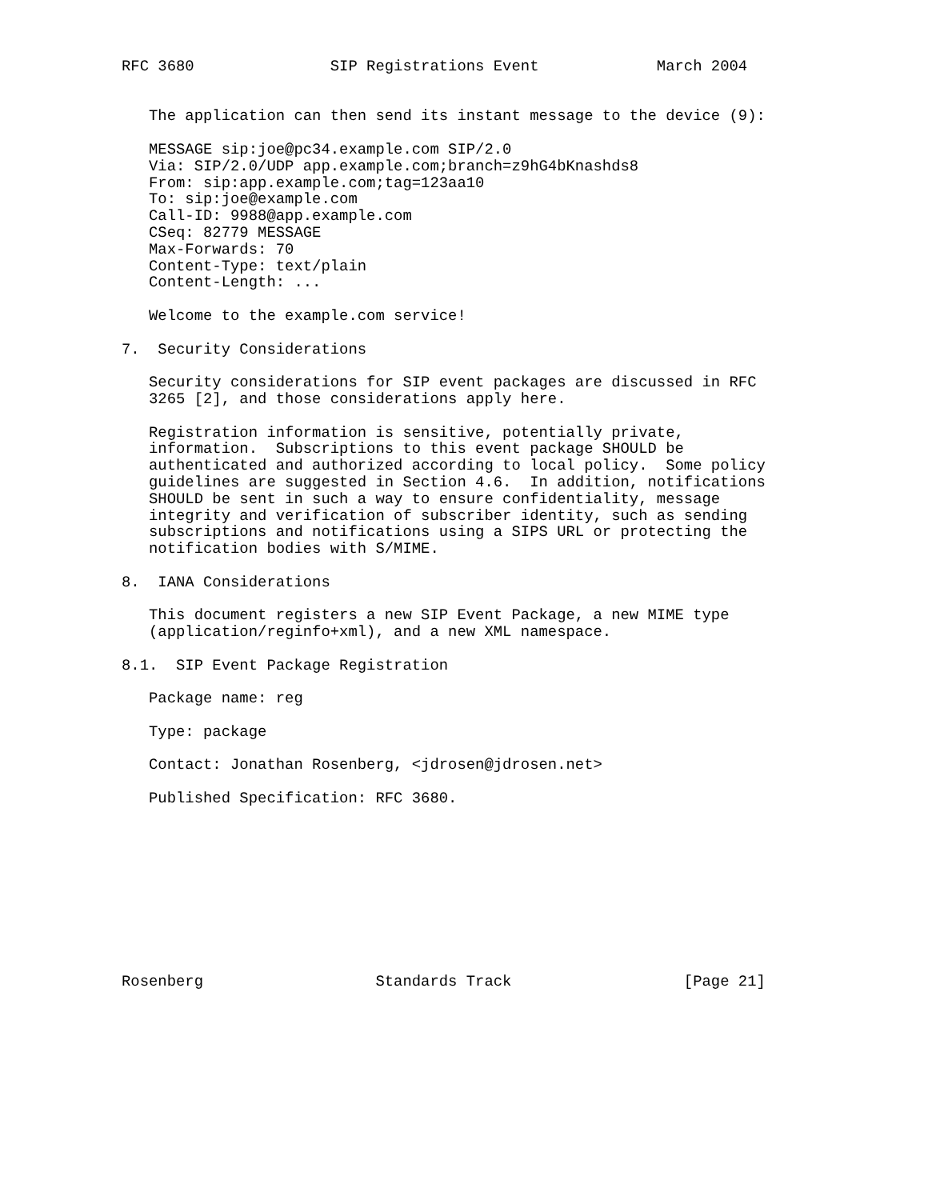RFC 3680               SIP Registrations Event             March 2004


   The application can then send its instant message to the device (9):

   MESSAGE sip:joe@pc34.example.com SIP/2.0
   Via: SIP/2.0/UDP app.example.com;branch=z9hG4bKnashds8
   From: sip:app.example.com;tag=123aa10
   To: sip:joe@example.com
   Call-ID: 9988@app.example.com
   CSeq: 82779 MESSAGE
   Max-Forwards: 70
   Content-Type: text/plain
   Content-Length: ...

   Welcome to the example.com service!

7.  Security Considerations

   Security considerations for SIP event packages are discussed in RFC
   3265 [2], and those considerations apply here.

   Registration information is sensitive, potentially private,
   information.  Subscriptions to this event package SHOULD be
   authenticated and authorized according to local policy.  Some policy
   guidelines are suggested in Section 4.6.  In addition, notifications
   SHOULD be sent in such a way to ensure confidentiality, message
   integrity and verification of subscriber identity, such as sending
   subscriptions and notifications using a SIPS URL or protecting the
   notification bodies with S/MIME.

8.  IANA Considerations

   This document registers a new SIP Event Package, a new MIME type
   (application/reginfo+xml), and a new XML namespace.

8.1.  SIP Event Package Registration

   Package name: reg

   Type: package

   Contact: Jonathan Rosenberg, <jdrosen@jdrosen.net>

   Published Specification: RFC 3680.










Rosenberg                   Standards Track                   [Page 21]